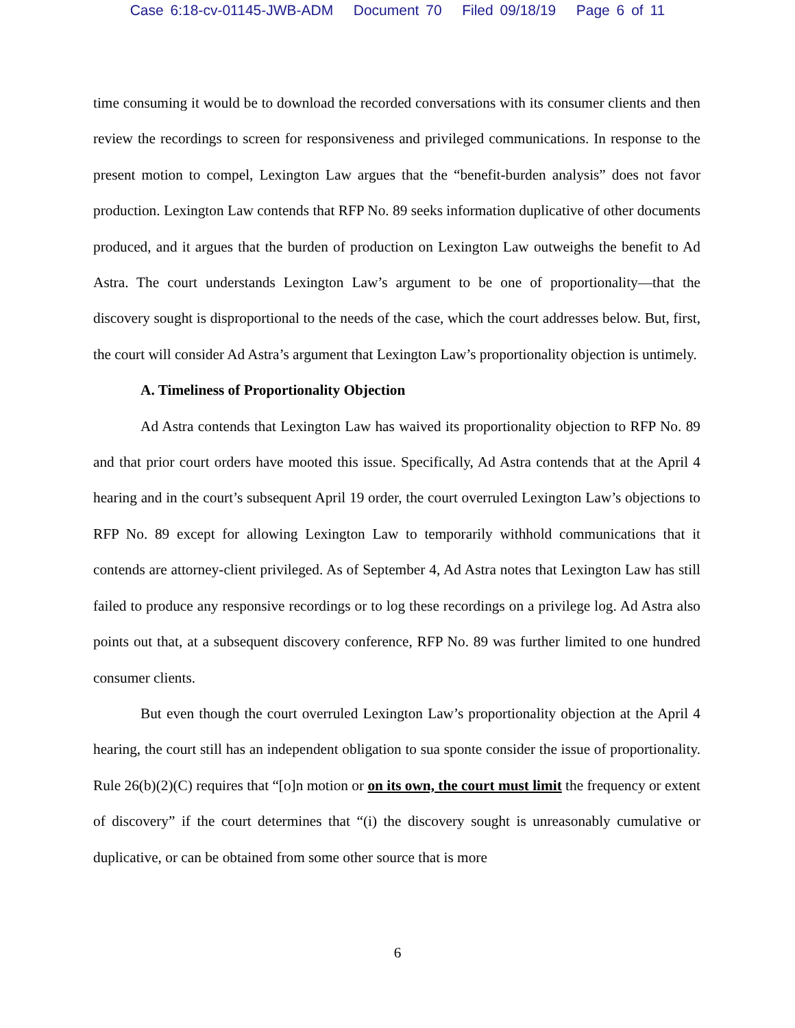Case 6:18-cv-01145-JWB-ADM Document 70 Filed 09/18/19 Page 6 of 11
time consuming it would be to download the recorded conversations with its consumer clients and then review the recordings to screen for responsiveness and privileged communications. In response to the present motion to compel, Lexington Law argues that the “benefit-burden analysis” does not favor production. Lexington Law contends that RFP No. 89 seeks information duplicative of other documents produced, and it argues that the burden of production on Lexington Law outweighs the benefit to Ad Astra. The court understands Lexington Law’s argument to be one of proportionality—that the discovery sought is disproportional to the needs of the case, which the court addresses below. But, first, the court will consider Ad Astra’s argument that Lexington Law’s proportionality objection is untimely.
A. Timeliness of Proportionality Objection
Ad Astra contends that Lexington Law has waived its proportionality objection to RFP No. 89 and that prior court orders have mooted this issue. Specifically, Ad Astra contends that at the April 4 hearing and in the court’s subsequent April 19 order, the court overruled Lexington Law’s objections to RFP No. 89 except for allowing Lexington Law to temporarily withhold communications that it contends are attorney-client privileged. As of September 4, Ad Astra notes that Lexington Law has still failed to produce any responsive recordings or to log these recordings on a privilege log. Ad Astra also points out that, at a subsequent discovery conference, RFP No. 89 was further limited to one hundred consumer clients.
But even though the court overruled Lexington Law’s proportionality objection at the April 4 hearing, the court still has an independent obligation to sua sponte consider the issue of proportionality. Rule 26(b)(2)(C) requires that “[o]n motion or on its own, the court must limit the frequency or extent of discovery” if the court determines that “(i) the discovery sought is unreasonably cumulative or duplicative, or can be obtained from some other source that is more
6